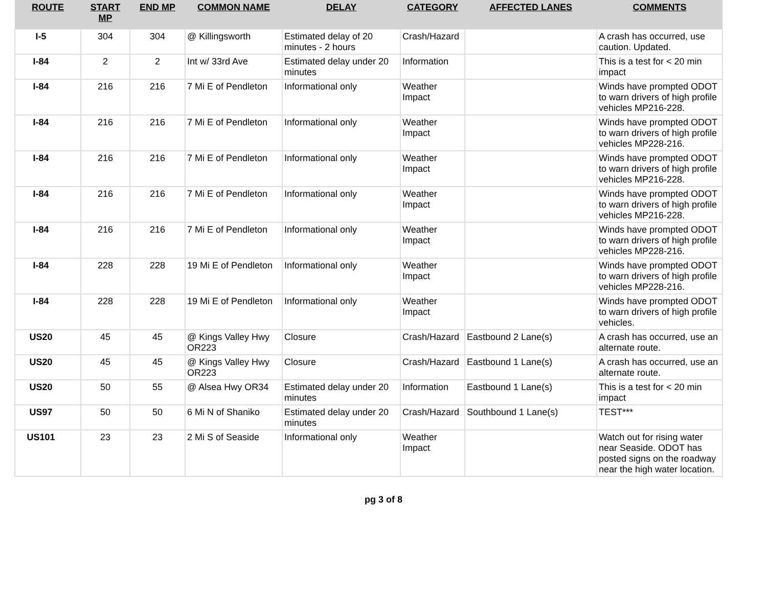| ROUTE | START MP | END MP | COMMON NAME | DELAY | CATEGORY | AFFECTED LANES | COMMENTS |
| --- | --- | --- | --- | --- | --- | --- | --- |
| I-5 | 304 | 304 | @ Killingsworth | Estimated delay of 20 minutes - 2 hours | Crash/Hazard | | A crash has occurred, use caution. Updated. |
| I-84 | 2 | 2 | Int w/ 33rd Ave | Estimated delay under 20 minutes | Information | | This is a test for < 20 min impact |
| I-84 | 216 | 216 | 7 Mi E of Pendleton | Informational only | Weather Impact | | Winds have prompted ODOT to warn drivers of high profile vehicles MP216-228. |
| I-84 | 216 | 216 | 7 Mi E of Pendleton | Informational only | Weather Impact | | Winds have prompted ODOT to warn drivers of high profile vehicles MP228-216. |
| I-84 | 216 | 216 | 7 Mi E of Pendleton | Informational only | Weather Impact | | Winds have prompted ODOT to warn drivers of high profile vehicles MP216-228. |
| I-84 | 216 | 216 | 7 Mi E of Pendleton | Informational only | Weather Impact | | Winds have prompted ODOT to warn drivers of high profile vehicles MP216-228. |
| I-84 | 216 | 216 | 7 Mi E of Pendleton | Informational only | Weather Impact | | Winds have prompted ODOT to warn drivers of high profile vehicles MP228-216. |
| I-84 | 228 | 228 | 19 Mi E of Pendleton | Informational only | Weather Impact | | Winds have prompted ODOT to warn drivers of high profile vehicles MP228-216. |
| I-84 | 228 | 228 | 19 Mi E of Pendleton | Informational only | Weather Impact | | Winds have prompted ODOT to warn drivers of high profile vehicles. |
| US20 | 45 | 45 | @ Kings Valley Hwy OR223 | Closure | Crash/Hazard | Eastbound 2 Lane(s) | A crash has occurred, use an alternate route. |
| US20 | 45 | 45 | @ Kings Valley Hwy OR223 | Closure | Crash/Hazard | Eastbound 1 Lane(s) | A crash has occurred, use an alternate route. |
| US20 | 50 | 55 | @ Alsea Hwy OR34 | Estimated delay under 20 minutes | Information | Eastbound 1 Lane(s) | This is a test for < 20 min impact |
| US97 | 50 | 50 | 6 Mi N of Shaniko | Estimated delay under 20 minutes | Crash/Hazard | Southbound 1 Lane(s) | TEST*** |
| US101 | 23 | 23 | 2 Mi S of Seaside | Informational only | Weather Impact | | Watch out for rising water near Seaside. ODOT has posted signs on the roadway near the high water location. |
pg 3 of 8